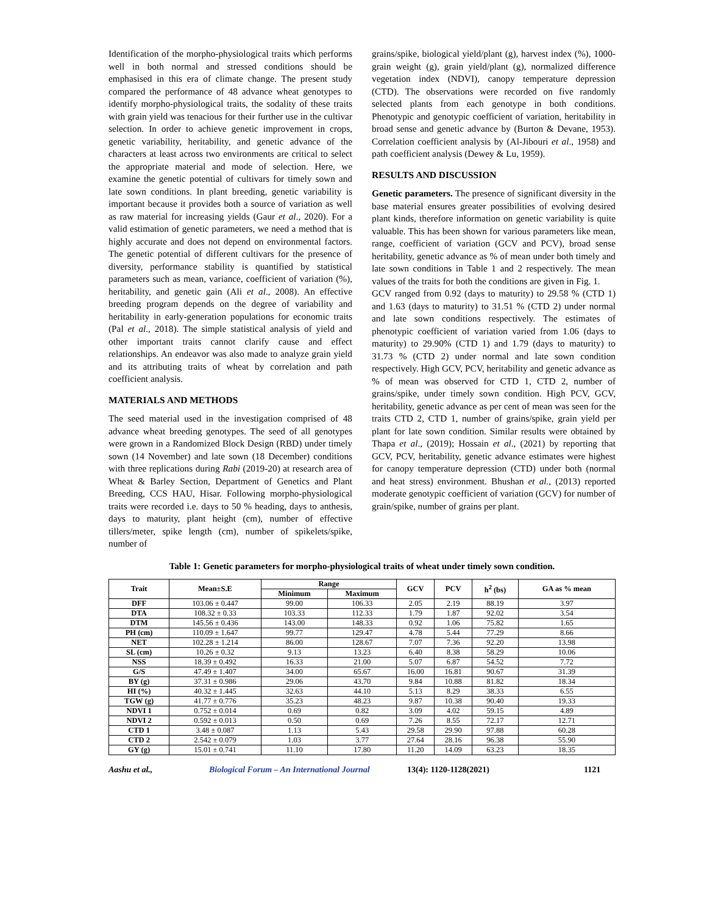Identification of the morpho-physiological traits which performs well in both normal and stressed conditions should be emphasised in this era of climate change. The present study compared the performance of 48 advance wheat genotypes to identify morpho-physiological traits, the sodality of these traits with grain yield was tenacious for their further use in the cultivar selection. In order to achieve genetic improvement in crops, genetic variability, heritability, and genetic advance of the characters at least across two environments are critical to select the appropriate material and mode of selection. Here, we examine the genetic potential of cultivars for timely sown and late sown conditions. In plant breeding, genetic variability is important because it provides both a source of variation as well as raw material for increasing yields (Gaur et al., 2020). For a valid estimation of genetic parameters, we need a method that is highly accurate and does not depend on environmental factors. The genetic potential of different cultivars for the presence of diversity, performance stability is quantified by statistical parameters such as mean, variance, coefficient of variation (%), heritability, and genetic gain (Ali et al., 2008). An effective breeding program depends on the degree of variability and heritability in early-generation populations for economic traits (Pal et al., 2018). The simple statistical analysis of yield and other important traits cannot clarify cause and effect relationships. An endeavor was also made to analyze grain yield and its attributing traits of wheat by correlation and path coefficient analysis.
MATERIALS AND METHODS
The seed material used in the investigation comprised of 48 advance wheat breeding genotypes. The seed of all genotypes were grown in a Randomized Block Design (RBD) under timely sown (14 November) and late sown (18 December) conditions with three replications during Rabi (2019-20) at research area of Wheat & Barley Section, Department of Genetics and Plant Breeding, CCS HAU, Hisar. Following morpho-physiological traits were recorded i.e. days to 50 % heading, days to anthesis, days to maturity, plant height (cm), number of effective tillers/meter, spike length (cm), number of spikelets/spike, number of
grains/spike, biological yield/plant (g), harvest index (%), 1000-grain weight (g), grain yield/plant (g), normalized difference vegetation index (NDVI), canopy temperature depression (CTD). The observations were recorded on five randomly selected plants from each genotype in both conditions. Phenotypic and genotypic coefficient of variation, heritability in broad sense and genetic advance by (Burton & Devane, 1953). Correlation coefficient analysis by (Al-Jibouri et al., 1958) and path coefficient analysis (Dewey & Lu, 1959).
RESULTS AND DISCUSSION
Genetic parameters. The presence of significant diversity in the base material ensures greater possibilities of evolving desired plant kinds, therefore information on genetic variability is quite valuable. This has been shown for various parameters like mean, range, coefficient of variation (GCV and PCV), broad sense heritability, genetic advance as % of mean under both timely and late sown conditions in Table 1 and 2 respectively. The mean values of the traits for both the conditions are given in Fig. 1.
GCV ranged from 0.92 (days to maturity) to 29.58 % (CTD 1) and 1.63 (days to maturity) to 31.51 % (CTD 2) under normal and late sown conditions respectively. The estimates of phenotypic coefficient of variation varied from 1.06 (days to maturity) to 29.90% (CTD 1) and 1.79 (days to maturity) to 31.73 % (CTD 2) under normal and late sown condition respectively. High GCV, PCV, heritability and genetic advance as % of mean was observed for CTD 1, CTD 2, number of grains/spike, under timely sown condition. High PCV, GCV, heritability, genetic advance as per cent of mean was seen for the traits CTD 2, CTD 1, number of grains/spike, grain yield per plant for late sown condition. Similar results were obtained by Thapa et al., (2019); Hossain et al., (2021) by reporting that GCV, PCV, heritability, genetic advance estimates were highest for canopy temperature depression (CTD) under both (normal and heat stress) environment. Bhushan et al., (2013) reported moderate genotypic coefficient of variation (GCV) for number of grain/spike, number of grains per plant.
Table 1: Genetic parameters for morpho-physiological traits of wheat under timely sown condition.
| Trait | Mean±S.E | Range | | GCV | PCV | h<sup>2</sup> (bs) | GA as % mean |
| --- | --- | --- | --- | --- | --- | --- | --- |
| | | Minimum | Maximum | | | | |
| DFF | 103.06 ± 0.447 | 99.00 | 106.33 | 2.05 | 2.19 | 88.19 | 3.97 |
| DTA | 108.32 ± 0.33 | 103.33 | 112.33 | 1.79 | 1.87 | 92.02 | 3.54 |
| DTM | 145.56 ± 0.436 | 143.00 | 148.33 | 0.92 | 1.06 | 75.82 | 1.65 |
| PH (cm) | 110.09 ± 1.647 | 99.77 | 129.47 | 4.78 | 5.44 | 77.29 | 8.66 |
| NET | 102.28 ± 1.214 | 86.00 | 128.67 | 7.07 | 7.36 | 92.20 | 13.98 |
| SL (cm) | 10.26 ± 0.32 | 9.13 | 13.23 | 6.40 | 8.38 | 58.29 | 10.06 |
| NSS | 18.39 ± 0.492 | 16.33 | 21.00 | 5.07 | 6.87 | 54.52 | 7.72 |
| G/S | 47.49 ± 1.407 | 34.00 | 65.67 | 16.00 | 16.81 | 90.67 | 31.39 |
| BY (g) | 37.31 ± 0.986 | 29.06 | 43.70 | 9.84 | 10.88 | 81.82 | 18.34 |
| HI (%) | 40.32 ± 1.445 | 32.63 | 44.10 | 5.13 | 8.29 | 38.33 | 6.55 |
| TGW (g) | 41.77 ± 0.776 | 35.23 | 48.23 | 9.87 | 10.38 | 90.40 | 19.33 |
| NDVI 1 | 0.752 ± 0.014 | 0.69 | 0.82 | 3.09 | 4.02 | 59.15 | 4.89 |
| NDVI 2 | 0.592 ± 0.013 | 0.50 | 0.69 | 7.26 | 8.55 | 72.17 | 12.71 |
| CTD 1 | 3.48 ± 0.087 | 1.13 | 5.43 | 29.58 | 29.90 | 97.88 | 60.28 |
| CTD 2 | 2.542 ± 0.079 | 1.03 | 3.77 | 27.64 | 28.16 | 96.38 | 55.90 |
| GY (g) | 15.01 ± 0.741 | 11.10 | 17.80 | 11.20 | 14.09 | 63.23 | 18.35 |
Aashu et al., Biological Forum – An International Journal 13(4): 1120-1128(2021) 1121